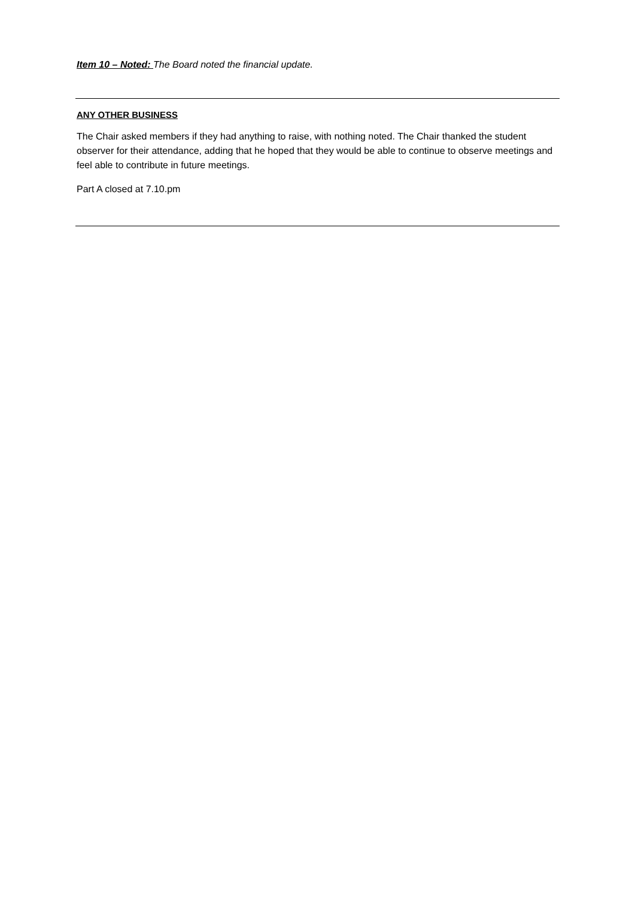Item 10 – Noted: The Board noted the financial update.
ANY OTHER BUSINESS
The Chair asked members if they had anything to raise, with nothing noted. The Chair thanked the student observer for their attendance, adding that he hoped that they would be able to continue to observe meetings and feel able to contribute in future meetings.
Part A closed at 7.10.pm